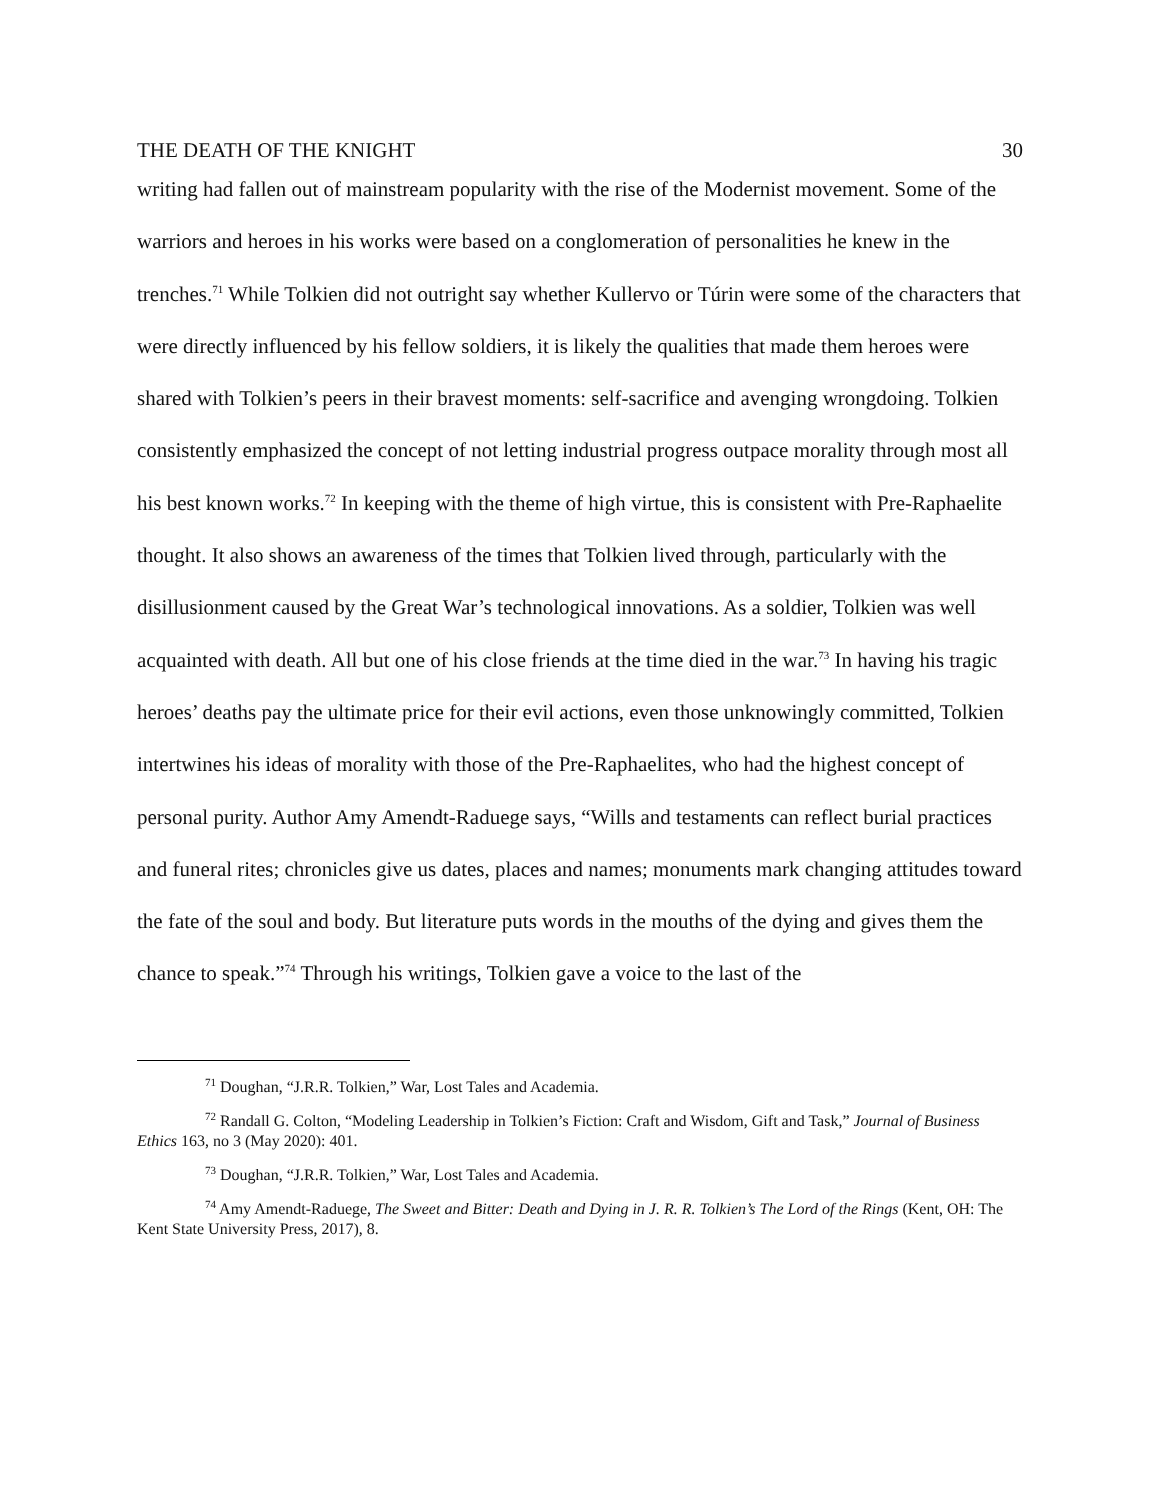THE DEATH OF THE KNIGHT 30
writing had fallen out of mainstream popularity with the rise of the Modernist movement. Some of the warriors and heroes in his works were based on a conglomeration of personalities he knew in the trenches.<sup>71</sup> While Tolkien did not outright say whether Kullervo or Túrin were some of the characters that were directly influenced by his fellow soldiers, it is likely the qualities that made them heroes were shared with Tolkien’s peers in their bravest moments: self-sacrifice and avenging wrongdoing. Tolkien consistently emphasized the concept of not letting industrial progress outpace morality through most all his best known works.<sup>72</sup> In keeping with the theme of high virtue, this is consistent with Pre-Raphaelite thought. It also shows an awareness of the times that Tolkien lived through, particularly with the disillusionment caused by the Great War’s technological innovations. As a soldier, Tolkien was well acquainted with death. All but one of his close friends at the time died in the war.<sup>73</sup> In having his tragic heroes’ deaths pay the ultimate price for their evil actions, even those unknowingly committed, Tolkien intertwines his ideas of morality with those of the Pre-Raphaelites, who had the highest concept of personal purity. Author Amy Amendt-Raduege says, “Wills and testaments can reflect burial practices and funeral rites; chronicles give us dates, places and names; monuments mark changing attitudes toward the fate of the soul and body. But literature puts words in the mouths of the dying and gives them the chance to speak.”<sup>74</sup> Through his writings, Tolkien gave a voice to the last of the
<sup>71</sup> Doughan, “J.R.R. Tolkien,” War, Lost Tales and Academia.
<sup>72</sup> Randall G. Colton, “Modeling Leadership in Tolkien’s Fiction: Craft and Wisdom, Gift and Task,” Journal of Business Ethics 163, no 3 (May 2020): 401.
<sup>73</sup> Doughan, “J.R.R. Tolkien,” War, Lost Tales and Academia.
<sup>74</sup> Amy Amendt-Raduege, The Sweet and Bitter: Death and Dying in J. R. R. Tolkien’s The Lord of the Rings (Kent, OH: The Kent State University Press, 2017), 8.